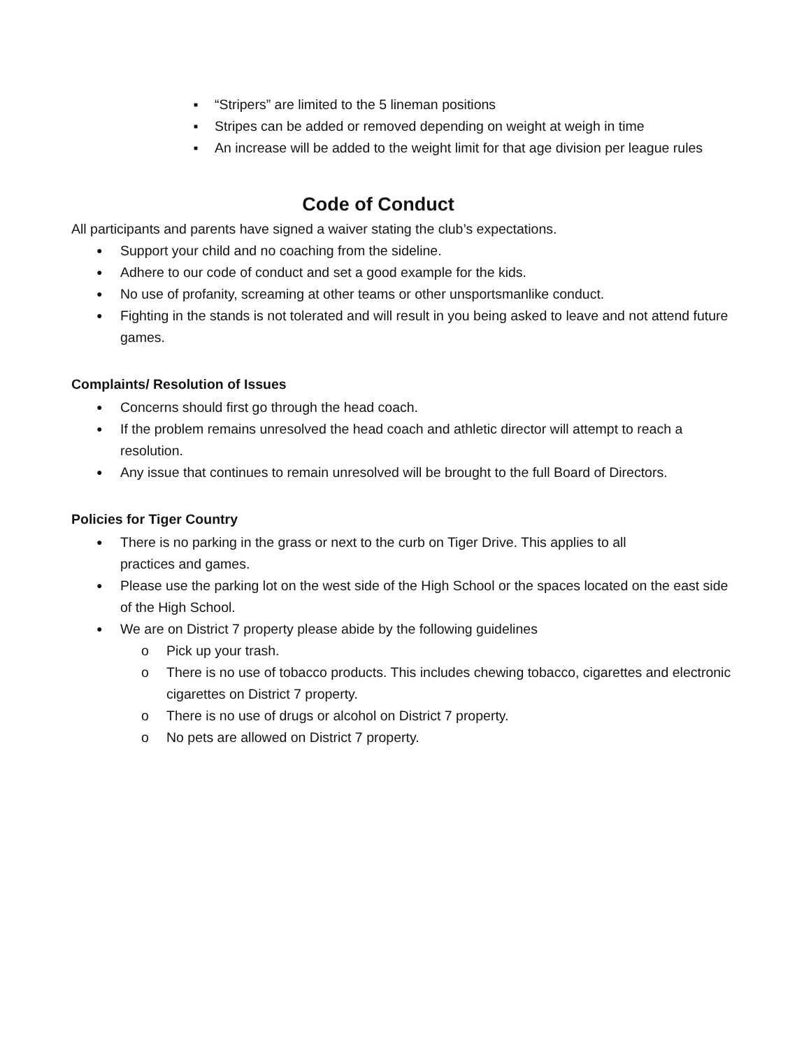■ “Stripers” are limited to the 5 lineman positions
■ Stripes can be added or removed depending on weight at weigh in time
■ An increase will be added to the weight limit for that age division per league rules
Code of Conduct
All participants and parents have signed a waiver stating the club’s expectations.
● Support your child and no coaching from the sideline.
● Adhere to our code of conduct and set a good example for the kids.
● No use of profanity, screaming at other teams or other unsportsmanlike conduct.
● Fighting in the stands is not tolerated and will result in you being asked to leave and not attend future games.
Complaints/ Resolution of Issues
● Concerns should first go through the head coach.
● If the problem remains unresolved the head coach and athletic director will attempt to reach a resolution.
● Any issue that continues to remain unresolved will be brought to the full Board of Directors.
Policies for Tiger Country
● There is no parking in the grass or next to the curb on Tiger Drive. This applies to all
practices and games.
● Please use the parking lot on the west side of the High School or the spaces located on the east side of the High School.
● We are on District 7 property please abide by the following guidelines
o Pick up your trash.
o There is no use of tobacco products. This includes chewing tobacco, cigarettes and electronic cigarettes on District 7 property.
o There is no use of drugs or alcohol on District 7 property.
o No pets are allowed on District 7 property.